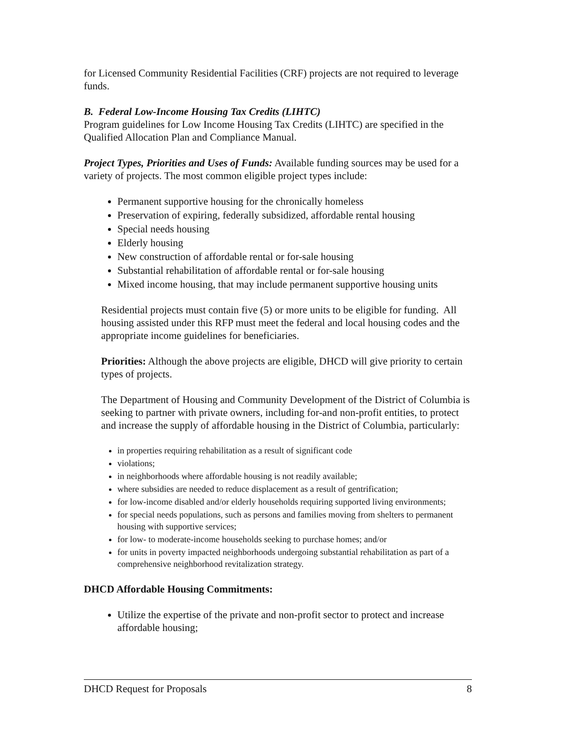for Licensed Community Residential Facilities (CRF) projects are not required to leverage funds.
B. Federal Low-Income Housing Tax Credits (LIHTC)
Program guidelines for Low Income Housing Tax Credits (LIHTC) are specified in the Qualified Allocation Plan and Compliance Manual.
Project Types, Priorities and Uses of Funds: Available funding sources may be used for a variety of projects. The most common eligible project types include:
Permanent supportive housing for the chronically homeless
Preservation of expiring, federally subsidized, affordable rental housing
Special needs housing
Elderly housing
New construction of affordable rental or for-sale housing
Substantial rehabilitation of affordable rental or for-sale housing
Mixed income housing, that may include permanent supportive housing units
Residential projects must contain five (5) or more units to be eligible for funding. All housing assisted under this RFP must meet the federal and local housing codes and the appropriate income guidelines for beneficiaries.
Priorities: Although the above projects are eligible, DHCD will give priority to certain types of projects.
The Department of Housing and Community Development of the District of Columbia is seeking to partner with private owners, including for-and non-profit entities, to protect and increase the supply of affordable housing in the District of Columbia, particularly:
in properties requiring rehabilitation as a result of significant code
violations;
in neighborhoods where affordable housing is not readily available;
where subsidies are needed to reduce displacement as a result of gentrification;
for low-income disabled and/or elderly households requiring supported living environments;
for special needs populations, such as persons and families moving from shelters to permanent housing with supportive services;
for low- to moderate-income households seeking to purchase homes; and/or
for units in poverty impacted neighborhoods undergoing substantial rehabilitation as part of a comprehensive neighborhood revitalization strategy.
DHCD Affordable Housing Commitments:
Utilize the expertise of the private and non-profit sector to protect and increase affordable housing;
DHCD Request for Proposals 8